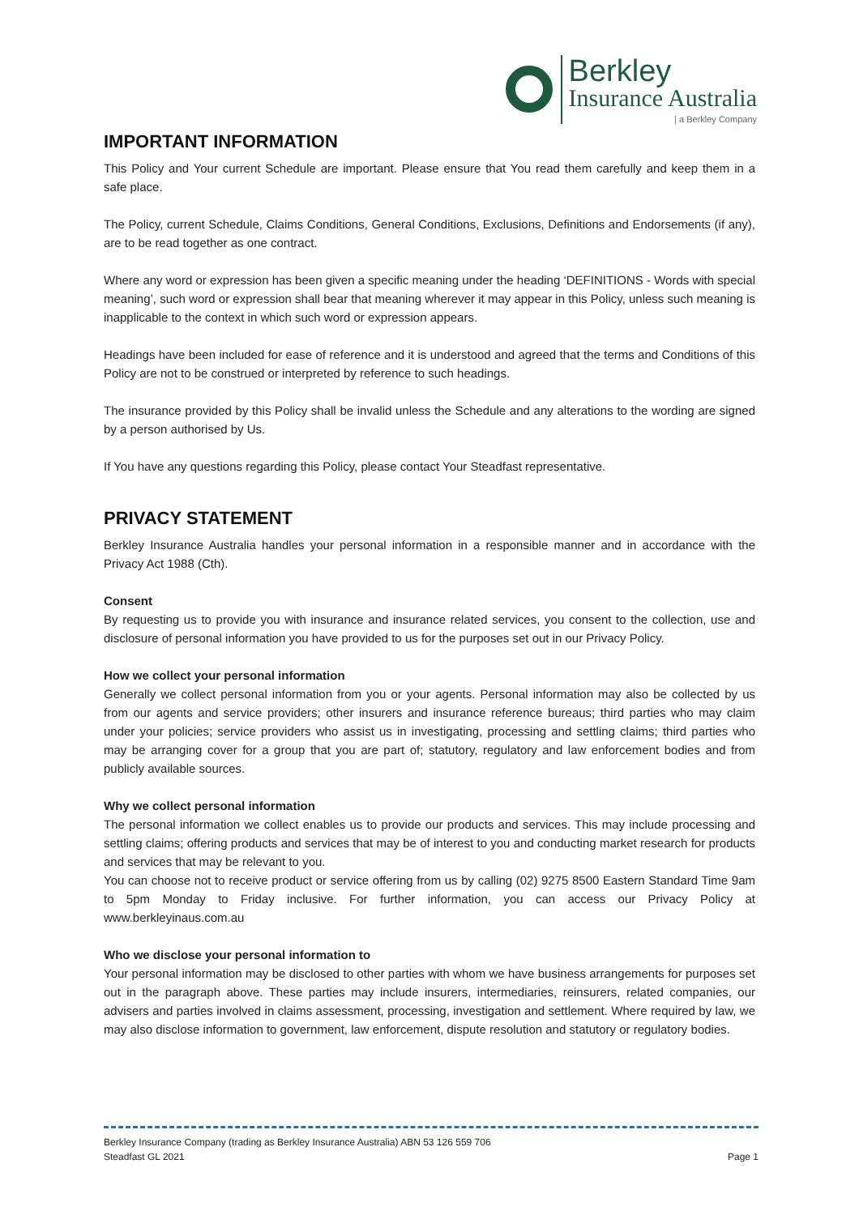Berkley
Insurance Australia
| a Berkley Company
IMPORTANT INFORMATION
This Policy and Your current Schedule are important. Please ensure that You read them carefully and keep them in a safe place.
The Policy, current Schedule, Claims Conditions, General Conditions, Exclusions, Definitions and Endorsements (if any), are to be read together as one contract.
Where any word or expression has been given a specific meaning under the heading ‘DEFINITIONS - Words with special meaning’, such word or expression shall bear that meaning wherever it may appear in this Policy, unless such meaning is inapplicable to the context in which such word or expression appears.
Headings have been included for ease of reference and it is understood and agreed that the terms and Conditions of this Policy are not to be construed or interpreted by reference to such headings.
The insurance provided by this Policy shall be invalid unless the Schedule and any alterations to the wording are signed by a person authorised by Us.
If You have any questions regarding this Policy, please contact Your Steadfast representative.
PRIVACY STATEMENT
Berkley Insurance Australia handles your personal information in a responsible manner and in accordance with the Privacy Act 1988 (Cth).
Consent
By requesting us to provide you with insurance and insurance related services, you consent to the collection, use and disclosure of personal information you have provided to us for the purposes set out in our Privacy Policy.
How we collect your personal information
Generally we collect personal information from you or your agents. Personal information may also be collected by us from our agents and service providers; other insurers and insurance reference bureaus; third parties who may claim under your policies; service providers who assist us in investigating, processing and settling claims; third parties who may be arranging cover for a group that you are part of; statutory, regulatory and law enforcement bodies and from publicly available sources.
Why we collect personal information
The personal information we collect enables us to provide our products and services. This may include processing and settling claims; offering products and services that may be of interest to you and conducting market research for products and services that may be relevant to you.
You can choose not to receive product or service offering from us by calling (02) 9275 8500 Eastern Standard Time 9am to 5pm Monday to Friday inclusive. For further information, you can access our Privacy Policy at www.berkleyinaus.com.au
Who we disclose your personal information to
Your personal information may be disclosed to other parties with whom we have business arrangements for purposes set out in the paragraph above. These parties may include insurers, intermediaries, reinsurers, related companies, our advisers and parties involved in claims assessment, processing, investigation and settlement. Where required by law, we may also disclose information to government, law enforcement, dispute resolution and statutory or regulatory bodies.
Berkley Insurance Company (trading as Berkley Insurance Australia) ABN 53 126 559 706
Steadfast GL 2021 Page 1